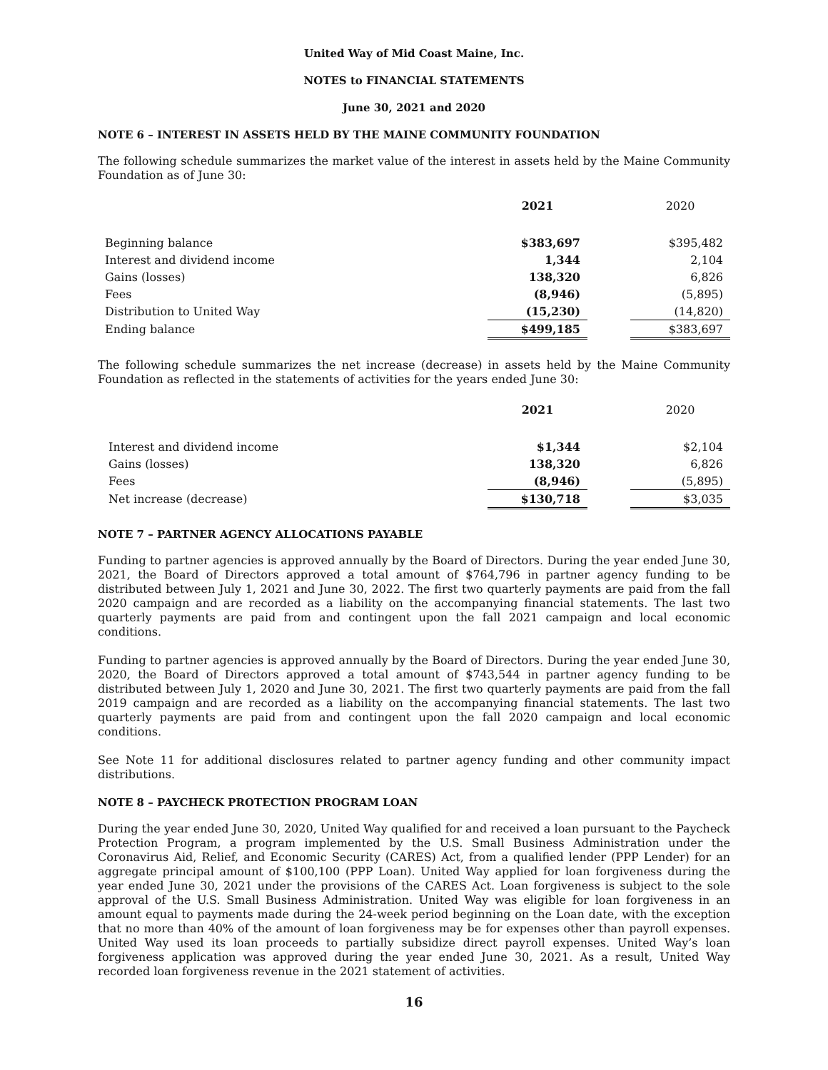United Way of Mid Coast Maine, Inc.
NOTES to FINANCIAL STATEMENTS
June 30, 2021 and 2020
NOTE 6 – INTEREST IN ASSETS HELD BY THE MAINE COMMUNITY FOUNDATION
The following schedule summarizes the market value of the interest in assets held by the Maine Community Foundation as of June 30:
| | 2021 | | 2020 |
| Beginning balance | $383,697 | | $395,482 |
| Interest and dividend income | 1,344 | | 2,104 |
| Gains (losses) | 138,320 | | 6,826 |
| Fees | (8,946) | | (5,895) |
| Distribution to United Way | (15,230) | | (14,820) |
| Ending balance | $499,185 | | $383,697 |
The following schedule summarizes the net increase (decrease) in assets held by the Maine Community Foundation as reflected in the statements of activities for the years ended June 30:
| | 2021 | | 2020 |
| Interest and dividend income | $1,344 | | $2,104 |
| Gains (losses) | 138,320 | | 6,826 |
| Fees | (8,946) | | (5,895) |
| Net increase (decrease) | $130,718 | | $3,035 |
NOTE 7 – PARTNER AGENCY ALLOCATIONS PAYABLE
Funding to partner agencies is approved annually by the Board of Directors. During the year ended June 30, 2021, the Board of Directors approved a total amount of $764,796 in partner agency funding to be distributed between July 1, 2021 and June 30, 2022. The first two quarterly payments are paid from the fall 2020 campaign and are recorded as a liability on the accompanying financial statements. The last two quarterly payments are paid from and contingent upon the fall 2021 campaign and local economic conditions.
Funding to partner agencies is approved annually by the Board of Directors. During the year ended June 30, 2020, the Board of Directors approved a total amount of $743,544 in partner agency funding to be distributed between July 1, 2020 and June 30, 2021. The first two quarterly payments are paid from the fall 2019 campaign and are recorded as a liability on the accompanying financial statements. The last two quarterly payments are paid from and contingent upon the fall 2020 campaign and local economic conditions.
See Note 11 for additional disclosures related to partner agency funding and other community impact distributions.
NOTE 8 – PAYCHECK PROTECTION PROGRAM LOAN
During the year ended June 30, 2020, United Way qualified for and received a loan pursuant to the Paycheck Protection Program, a program implemented by the U.S. Small Business Administration under the Coronavirus Aid, Relief, and Economic Security (CARES) Act, from a qualified lender (PPP Lender) for an aggregate principal amount of $100,100 (PPP Loan). United Way applied for loan forgiveness during the year ended June 30, 2021 under the provisions of the CARES Act. Loan forgiveness is subject to the sole approval of the U.S. Small Business Administration. United Way was eligible for loan forgiveness in an amount equal to payments made during the 24-week period beginning on the Loan date, with the exception that no more than 40% of the amount of loan forgiveness may be for expenses other than payroll expenses. United Way used its loan proceeds to partially subsidize direct payroll expenses. United Way’s loan forgiveness application was approved during the year ended June 30, 2021. As a result, United Way recorded loan forgiveness revenue in the 2021 statement of activities.
16